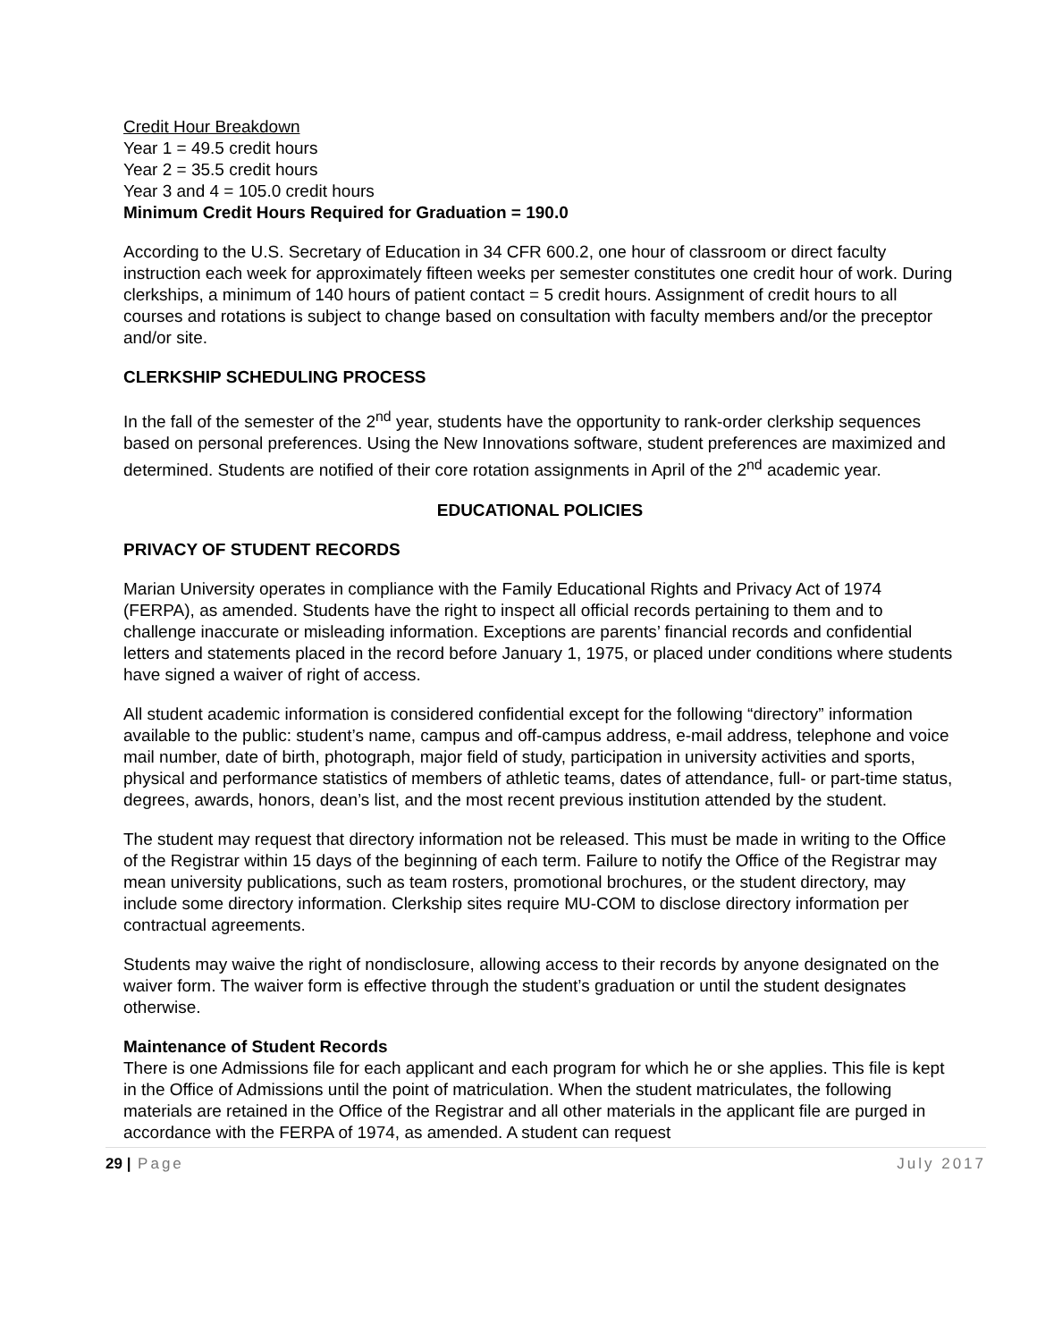Credit Hour Breakdown
Year 1 = 49.5 credit hours
Year 2 = 35.5 credit hours
Year 3 and 4 = 105.0 credit hours
Minimum Credit Hours Required for Graduation = 190.0
According to the U.S. Secretary of Education in 34 CFR 600.2, one hour of classroom or direct faculty instruction each week for approximately fifteen weeks per semester constitutes one credit hour of work. During clerkships, a minimum of 140 hours of patient contact = 5 credit hours. Assignment of credit hours to all courses and rotations is subject to change based on consultation with faculty members and/or the preceptor and/or site.
CLERKSHIP SCHEDULING PROCESS
In the fall of the semester of the 2<sup>nd</sup> year, students have the opportunity to rank-order clerkship sequences based on personal preferences. Using the New Innovations software, student preferences are maximized and determined. Students are notified of their core rotation assignments in April of the 2<sup>nd</sup> academic year.
EDUCATIONAL POLICIES
PRIVACY OF STUDENT RECORDS
Marian University operates in compliance with the Family Educational Rights and Privacy Act of 1974 (FERPA), as amended. Students have the right to inspect all official records pertaining to them and to challenge inaccurate or misleading information. Exceptions are parents’ financial records and confidential letters and statements placed in the record before January 1, 1975, or placed under conditions where students have signed a waiver of right of access.
All student academic information is considered confidential except for the following “directory” information available to the public: student’s name, campus and off-campus address, e-mail address, telephone and voice mail number, date of birth, photograph, major field of study, participation in university activities and sports, physical and performance statistics of members of athletic teams, dates of attendance, full- or part-time status, degrees, awards, honors, dean’s list, and the most recent previous institution attended by the student.
The student may request that directory information not be released. This must be made in writing to the Office of the Registrar within 15 days of the beginning of each term. Failure to notify the Office of the Registrar may mean university publications, such as team rosters, promotional brochures, or the student directory, may include some directory information. Clerkship sites require MU-COM to disclose directory information per contractual agreements.
Students may waive the right of nondisclosure, allowing access to their records by anyone designated on the waiver form. The waiver form is effective through the student’s graduation or until the student designates otherwise.
Maintenance of Student Records
There is one Admissions file for each applicant and each program for which he or she applies. This file is kept in the Office of Admissions until the point of matriculation. When the student matriculates, the following materials are retained in the Office of the Registrar and all other materials in the applicant file are purged in accordance with the FERPA of 1974, as amended. A student can request
29 | Page July 2017